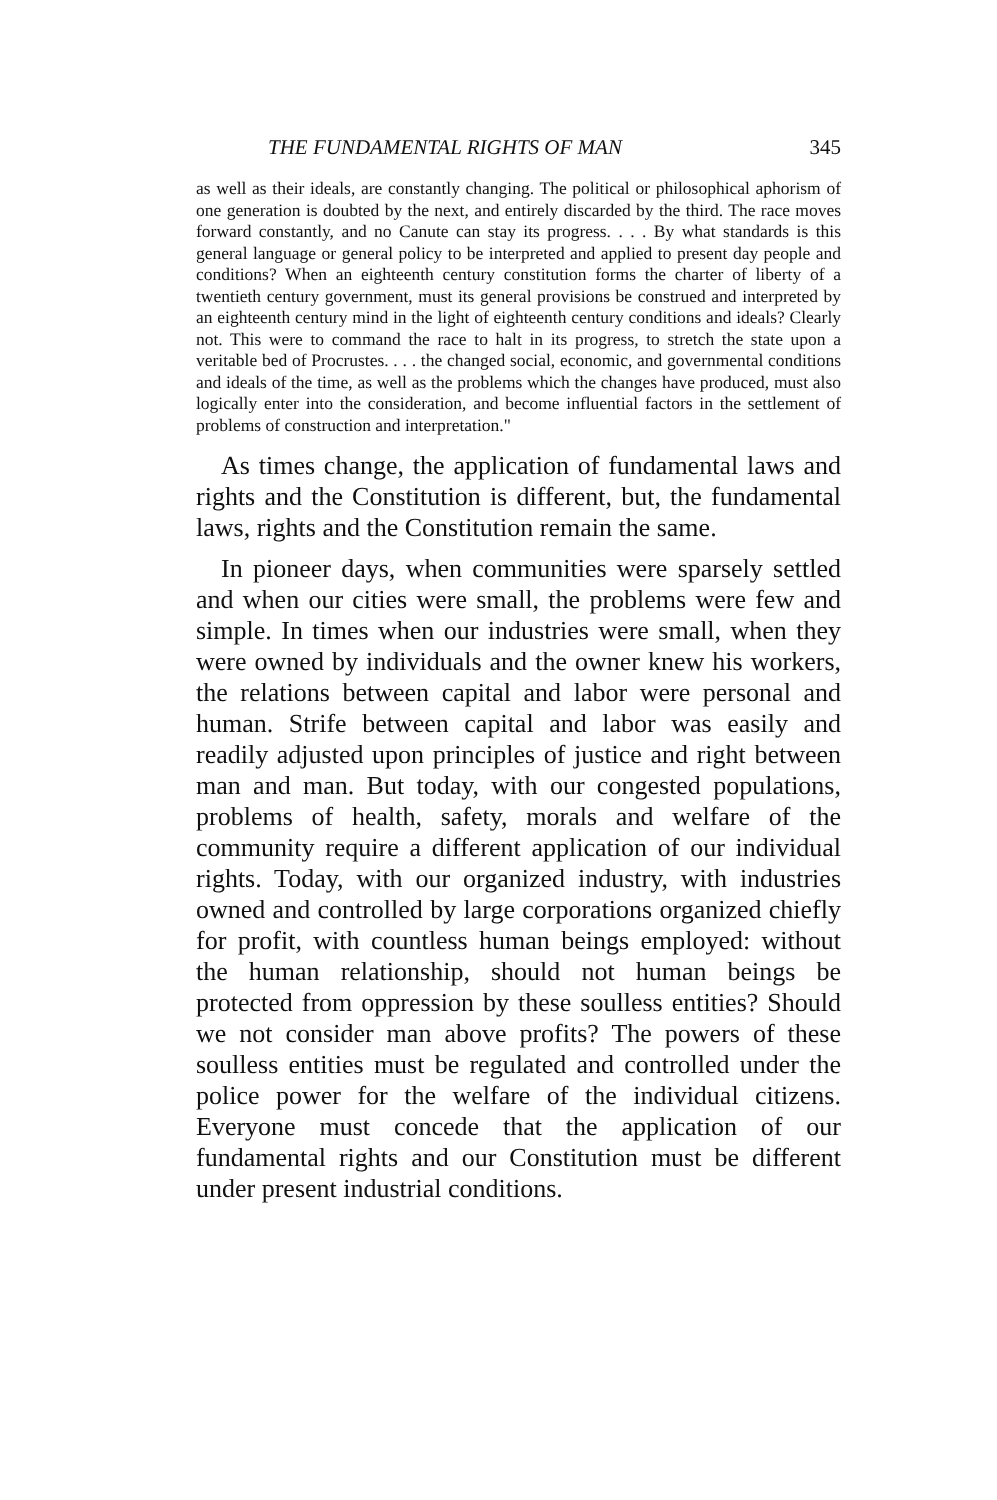THE FUNDAMENTAL RIGHTS OF MAN 345
as well as their ideals, are constantly changing. The political or philosophical aphorism of one generation is doubted by the next, and entirely discarded by the third. The race moves forward constantly, and no Canute can stay its progress. . . . By what standards is this general language or general policy to be interpreted and applied to present day people and conditions? When an eighteenth century constitution forms the charter of liberty of a twentieth century government, must its general provisions be construed and interpreted by an eighteenth century mind in the light of eighteenth century conditions and ideals? Clearly not. This were to command the race to halt in its progress, to stretch the state upon a veritable bed of Procrustes. . . . the changed social, economic, and governmental conditions and ideals of the time, as well as the problems which the changes have produced, must also logically enter into the consideration, and become influential factors in the settlement of problems of construction and interpretation."
As times change, the application of fundamental laws and rights and the Constitution is different, but, the fundamental laws, rights and the Constitution remain the same.
In pioneer days, when communities were sparsely settled and when our cities were small, the problems were few and simple. In times when our industries were small, when they were owned by individuals and the owner knew his workers, the relations between capital and labor were personal and human. Strife between capital and labor was easily and readily adjusted upon principles of justice and right between man and man. But today, with our congested populations, problems of health, safety, morals and welfare of the community require a different application of our individual rights. Today, with our organized industry, with industries owned and controlled by large corporations organized chiefly for profit, with countless human beings employed: without the human relationship, should not human beings be protected from oppression by these soulless entities? Should we not consider man above profits? The powers of these soulless entities must be regulated and controlled under the police power for the welfare of the individual citizens. Everyone must concede that the application of our fundamental rights and our Constitution must be different under present industrial conditions.